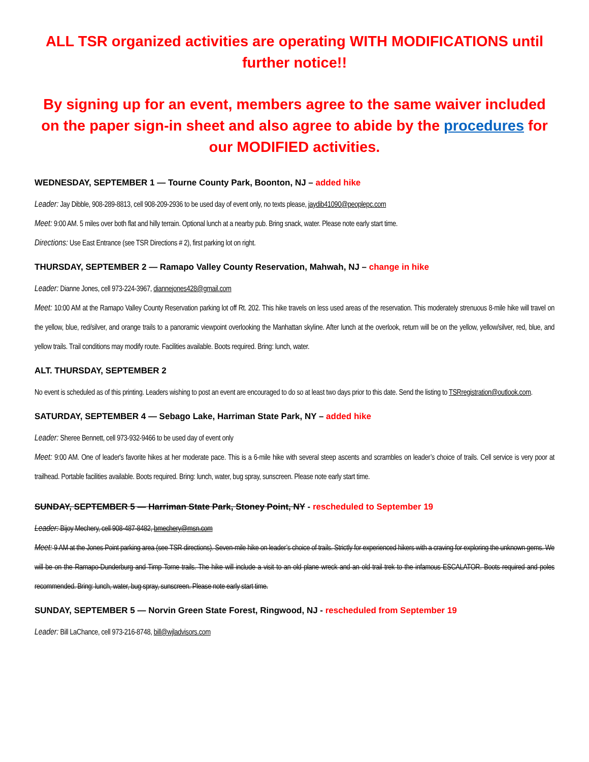ALL TSR organized activities are operating WITH MODIFICATIONS until further notice!!
By signing up for an event, members agree to the same waiver included on the paper sign-in sheet and also agree to abide by the procedures for our MODIFIED activities.
WEDNESDAY, SEPTEMBER 1 — Tourne County Park, Boonton, NJ – added hike
Leader: Jay Dibble, 908-289-8813, cell 908-209-2936 to be used day of event only, no texts please, jaydib41090@peoplepc.com
Meet: 9:00 AM. 5 miles over both flat and hilly terrain. Optional lunch at a nearby pub. Bring snack, water. Please note early start time.
Directions: Use East Entrance (see TSR Directions # 2), first parking lot on right.
THURSDAY, SEPTEMBER 2 — Ramapo Valley County Reservation, Mahwah, NJ – change in hike
Leader: Dianne Jones, cell 973-224-3967, diannejones428@gmail.com
Meet: 10:00 AM at the Ramapo Valley County Reservation parking lot off Rt. 202. This hike travels on less used areas of the reservation. This moderately strenuous 8-mile hike will travel on the yellow, blue, red/silver, and orange trails to a panoramic viewpoint overlooking the Manhattan skyline. After lunch at the overlook, return will be on the yellow, yellow/silver, red, blue, and yellow trails. Trail conditions may modify route. Facilities available. Boots required. Bring: lunch, water.
ALT. THURSDAY, SEPTEMBER 2
No event is scheduled as of this printing. Leaders wishing to post an event are encouraged to do so at least two days prior to this date. Send the listing to TSRregistration@outlook.com.
SATURDAY, SEPTEMBER 4 — Sebago Lake, Harriman State Park, NY – added hike
Leader: Sheree Bennett, cell 973-932-9466 to be used day of event only
Meet: 9:00 AM. One of leader's favorite hikes at her moderate pace. This is a 6-mile hike with several steep ascents and scrambles on leader’s choice of trails. Cell service is very poor at trailhead. Portable facilities available. Boots required. Bring: lunch, water, bug spray, sunscreen. Please note early start time.
SUNDAY, SEPTEMBER 5 — Harriman State Park, Stoney Point, NY - rescheduled to September 19
Leader: Bijoy Mechery, cell 908-487-8482, bmechery@msn.com
Meet: 9 AM at the Jones Point parking area (see TSR directions). Seven-mile hike on leader’s choice of trails. Strictly for experienced hikers with a craving for exploring the unknown gems. We will be on the Ramapo-Dunderburg and Timp Torne trails. The hike will include a visit to an old plane wreck and an old trail trek to the infamous ESCALATOR. Boots required and poles recommended. Bring: lunch, water, bug spray, sunscreen. Please note early start time.
SUNDAY, SEPTEMBER 5 — Norvin Green State Forest, Ringwood, NJ - rescheduled from September 19
Leader: Bill LaChance, cell 973-216-8748, bill@wjladvisors.com